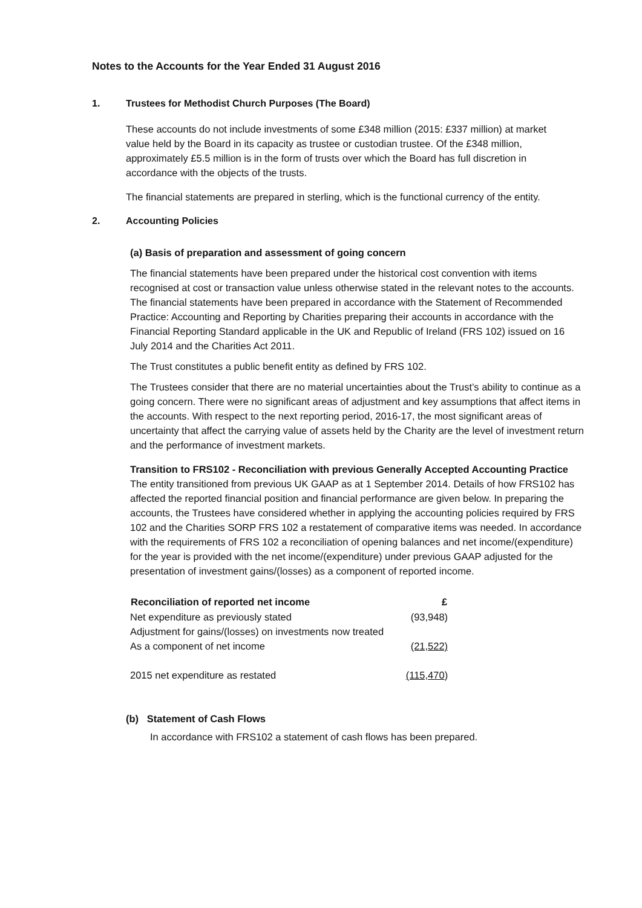Notes to the Accounts for the Year Ended 31 August 2016
1. Trustees for Methodist Church Purposes (The Board)
These accounts do not include investments of some £348 million (2015: £337 million) at market value held by the Board in its capacity as trustee or custodian trustee. Of the £348 million, approximately £5.5 million is in the form of trusts over which the Board has full discretion in accordance with the objects of the trusts.
The financial statements are prepared in sterling, which is the functional currency of the entity.
2. Accounting Policies
(a) Basis of preparation and assessment of going concern
The financial statements have been prepared under the historical cost convention with items recognised at cost or transaction value unless otherwise stated in the relevant notes to the accounts. The financial statements have been prepared in accordance with the Statement of Recommended Practice: Accounting and Reporting by Charities preparing their accounts in accordance with the Financial Reporting Standard applicable in the UK and Republic of Ireland (FRS 102) issued on 16 July 2014 and the Charities Act 2011.
The Trust constitutes a public benefit entity as defined by FRS 102.
The Trustees consider that there are no material uncertainties about the Trust’s ability to continue as a going concern. There were no significant areas of adjustment and key assumptions that affect items in the accounts. With respect to the next reporting period, 2016-17, the most significant areas of uncertainty that affect the carrying value of assets held by the Charity are the level of investment return and the performance of investment markets.
Transition to FRS102 - Reconciliation with previous Generally Accepted Accounting Practice
The entity transitioned from previous UK GAAP as at 1 September 2014. Details of how FRS102 has affected the reported financial position and financial performance are given below. In preparing the accounts, the Trustees have considered whether in applying the accounting policies required by FRS 102 and the Charities SORP FRS 102 a restatement of comparative items was needed. In accordance with the requirements of FRS 102 a reconciliation of opening balances and net income/(expenditure) for the year is provided with the net income/(expenditure) under previous GAAP adjusted for the presentation of investment gains/(losses) as a component of reported income.
| Reconciliation of reported net income | £ |
| --- | --- |
| Net expenditure as previously stated | (93,948) |
| Adjustment for gains/(losses) on investments now treated | |
| As a component of net income | (21,522) |
| 2015 net expenditure as restated | (115,470 ) |
(b) Statement of Cash Flows
In accordance with FRS102 a statement of cash flows has been prepared.